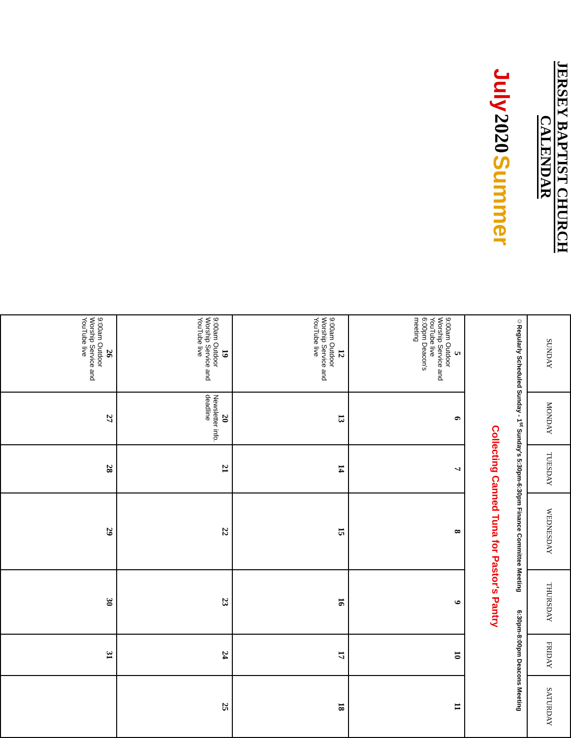JERSEY BAPTIST CHURCH CALENDAR
July 2020 Summer
| SUNDAY | MONDAY | TUESDAY | WEDNESDAY | THURSDAY | FRIDAY | SATURDAY |
| --- | --- | --- | --- | --- | --- | --- |
| ☺Regularly Scheduled Sunday - 1<sup>st</sup> Sunday's 5:30pm-6:30pm Finance Committee Meeting 6:30pm-8:00pm Deacons Meeting Collecting Canned Tuna for Pastor's Pantry | | | | | | |
| 5 9:00am Outdoor Worship Service and YouTube live 6:00pm Deacon's meeting | 6 | 7 | 8 | 9 | 10 | 11 |
| 12 9:00am Outdoor Worship Service and YouTube live | 13 | 14 | 15 | 16 | 17 | 18 |
| 19 9:00am Outdoor Worship Service and YouTube live | 20 Newsletter info. deadline | 21 | 22 | 23 | 24 | 25 |
| 26 9:00am Outdoor Worship Service and YouTube live | 27 | 28 | 29 | 30 | 31 | |